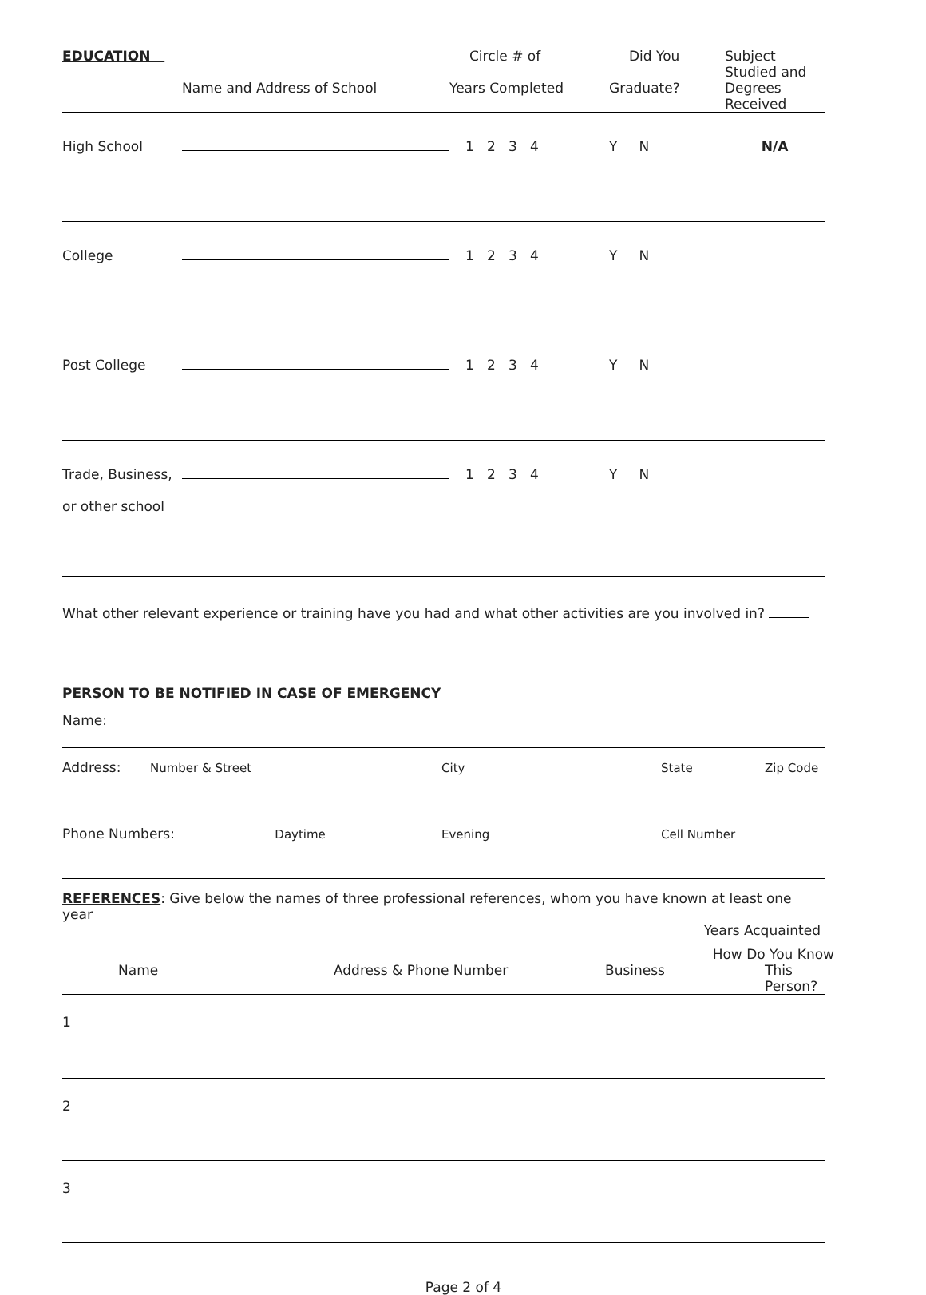| EDUCATION | | Circle # of | Did You | Subject Studied and |
| --- | --- | --- | --- | --- |
| | Name and Address of School | Years Completed | Graduate? | Degrees Received |
| High School | | 1 2 3 4 | Y N | N/A |
| College | | 1 2 3 4 | Y N | |
| Post College | | 1 2 3 4 | Y N | |
| Trade, Business, or other school | | 1 2 3 4 | Y N | |
What other relevant experience or training have you had and what other activities are you involved in?
PERSON TO BE NOTIFIED IN CASE OF EMERGENCY
Name:
| Address: | Number & Street | City | State | Zip Code |
| Phone Numbers: Daytime | | Evening | Cell Number | |
REFERENCES: Give below the names of three professional references, whom you have known at least one year
Years Acquainted
How Do You Know
| Name | Address & Phone Number | Business | This Person? |
| --- | --- | --- | --- |
| 1 | | | |
| 2 | | | |
| 3 | | | |
Page 2 of 4